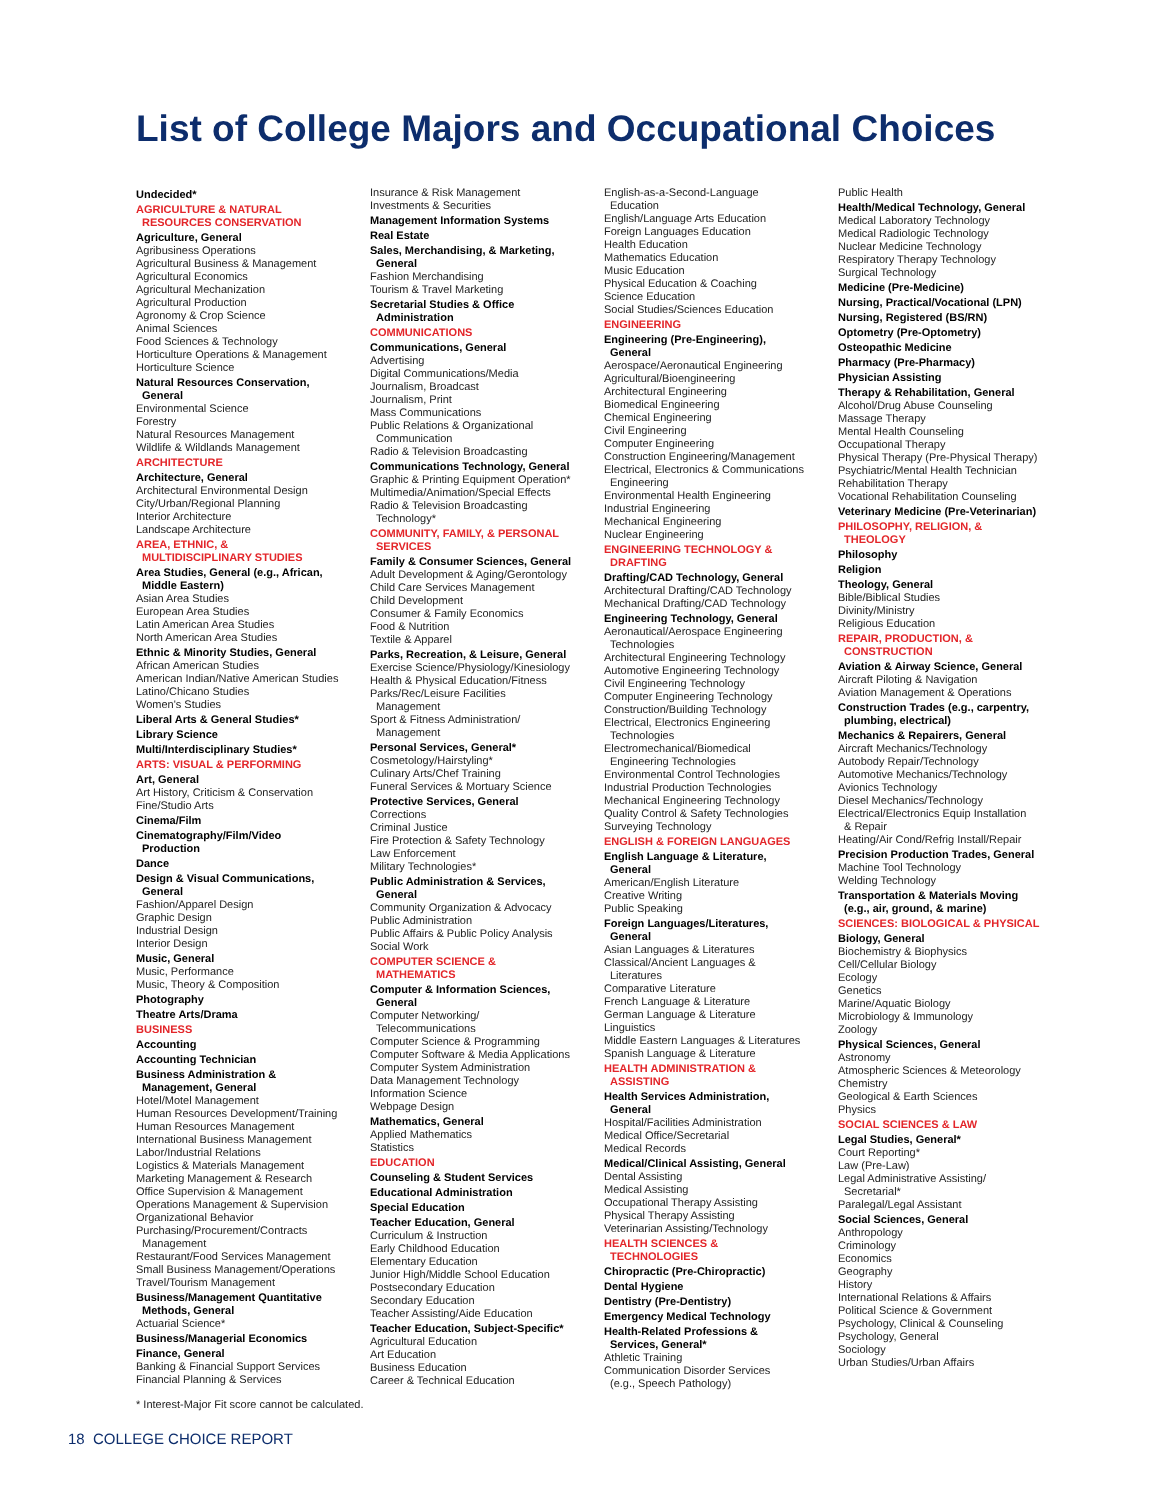List of College Majors and Occupational Choices
Undecided*
AGRICULTURE & NATURAL
RESOURCES CONSERVATION
Agriculture, General
Agribusiness Operations
Agricultural Business & Management
Agricultural Economics
Agricultural Mechanization
Agricultural Production
Agronomy & Crop Science
Animal Sciences
Food Sciences & Technology
Horticulture Operations & Management
Horticulture Science
Natural Resources Conservation,
General
Environmental Science
Forestry
Natural Resources Management
Wildlife & Wildlands Management
ARCHITECTURE
Architecture, General
Architectural Environmental Design
City/Urban/Regional Planning
Interior Architecture
Landscape Architecture
AREA, ETHNIC, &
MULTIDISCIPLINARY STUDIES
Area Studies, General (e.g., African,
Middle Eastern)
Asian Area Studies
European Area Studies
Latin American Area Studies
North American Area Studies
Ethnic & Minority Studies, General
African American Studies
American Indian/Native American Studies
Latino/Chicano Studies
Women's Studies
Liberal Arts & General Studies*
Library Science
Multi/Interdisciplinary Studies*
ARTS: VISUAL & PERFORMING
Art, General
Art History, Criticism & Conservation
Fine/Studio Arts
Cinema/Film
Cinematography/Film/Video
Production
Dance
Design & Visual Communications,
General
Fashion/Apparel Design
Graphic Design
Industrial Design
Interior Design
Music, General
Music, Performance
Music, Theory & Composition
Photography
Theatre Arts/Drama
BUSINESS
Accounting
Accounting Technician
Business Administration &
Management, General
Hotel/Motel Management
Human Resources Development/Training
Human Resources Management
International Business Management
Labor/Industrial Relations
Logistics & Materials Management
Marketing Management & Research
Office Supervision & Management
Operations Management & Supervision
Organizational Behavior
Purchasing/Procurement/Contracts
Management
Restaurant/Food Services Management
Small Business Management/Operations
Travel/Tourism Management
Business/Management Quantitative
Methods, General
Actuarial Science*
Business/Managerial Economics
Finance, General
Banking & Financial Support Services
Financial Planning & Services
Insurance & Risk Management
Investments & Securities
Management Information Systems
Real Estate
Sales, Merchandising, & Marketing,
General
Fashion Merchandising
Tourism & Travel Marketing
Secretarial Studies & Office
Administration
COMMUNICATIONS
Communications, General
Advertising
Digital Communications/Media
Journalism, Broadcast
Journalism, Print
Mass Communications
Public Relations & Organizational
Communication
Radio & Television Broadcasting
Communications Technology, General
Graphic & Printing Equipment Operation*
Multimedia/Animation/Special Effects
Radio & Television Broadcasting
Technology*
COMMUNITY, FAMILY, & PERSONAL
SERVICES
Family & Consumer Sciences, General
Adult Development & Aging/Gerontology
Child Care Services Management
Child Development
Consumer & Family Economics
Food & Nutrition
Textile & Apparel
Parks, Recreation, & Leisure, General
Exercise Science/Physiology/Kinesiology
Health & Physical Education/Fitness
Parks/Rec/Leisure Facilities
Management
Sport & Fitness Administration/
Management
Personal Services, General*
Cosmetology/Hairstyling*
Culinary Arts/Chef Training
Funeral Services & Mortuary Science
Protective Services, General
Corrections
Criminal Justice
Fire Protection & Safety Technology
Law Enforcement
Military Technologies*
Public Administration & Services,
General
Community Organization & Advocacy
Public Administration
Public Affairs & Public Policy Analysis
Social Work
COMPUTER SCIENCE &
MATHEMATICS
Computer & Information Sciences,
General
Computer Networking/
Telecommunications
Computer Science & Programming
Computer Software & Media Applications
Computer System Administration
Data Management Technology
Information Science
Webpage Design
Mathematics, General
Applied Mathematics
Statistics
EDUCATION
Counseling & Student Services
Educational Administration
Special Education
Teacher Education, General
Curriculum & Instruction
Early Childhood Education
Elementary Education
Junior High/Middle School Education
Postsecondary Education
Secondary Education
Teacher Assisting/Aide Education
Teacher Education, Subject-Specific*
Agricultural Education
Art Education
Business Education
Career & Technical Education
English-as-a-Second-Language
Education
English/Language Arts Education
Foreign Languages Education
Health Education
Mathematics Education
Music Education
Physical Education & Coaching
Science Education
Social Studies/Sciences Education
ENGINEERING
Engineering (Pre-Engineering),
General
Aerospace/Aeronautical Engineering
Agricultural/Bioengineering
Architectural Engineering
Biomedical Engineering
Chemical Engineering
Civil Engineering
Computer Engineering
Construction Engineering/Management
Electrical, Electronics & Communications
Engineering
Environmental Health Engineering
Industrial Engineering
Mechanical Engineering
Nuclear Engineering
ENGINEERING TECHNOLOGY &
DRAFTING
Drafting/CAD Technology, General
Architectural Drafting/CAD Technology
Mechanical Drafting/CAD Technology
Engineering Technology, General
Aeronautical/Aerospace Engineering
Technologies
Architectural Engineering Technology
Automotive Engineering Technology
Civil Engineering Technology
Computer Engineering Technology
Construction/Building Technology
Electrical, Electronics Engineering
Technologies
Electromechanical/Biomedical
Engineering Technologies
Environmental Control Technologies
Industrial Production Technologies
Mechanical Engineering Technology
Quality Control & Safety Technologies
Surveying Technology
ENGLISH & FOREIGN LANGUAGES
English Language & Literature,
General
American/English Literature
Creative Writing
Public Speaking
Foreign Languages/Literatures,
General
Asian Languages & Literatures
Classical/Ancient Languages &
Literatures
Comparative Literature
French Language & Literature
German Language & Literature
Linguistics
Middle Eastern Languages & Literatures
Spanish Language & Literature
HEALTH ADMINISTRATION &
ASSISTING
Health Services Administration,
General
Hospital/Facilities Administration
Medical Office/Secretarial
Medical Records
Medical/Clinical Assisting, General
Dental Assisting
Medical Assisting
Occupational Therapy Assisting
Physical Therapy Assisting
Veterinarian Assisting/Technology
HEALTH SCIENCES &
TECHNOLOGIES
Chiropractic (Pre-Chiropractic)
Dental Hygiene
Dentistry (Pre-Dentistry)
Emergency Medical Technology
Health-Related Professions &
Services, General*
Athletic Training
Communication Disorder Services
(e.g., Speech Pathology)
Public Health
Health/Medical Technology, General
Medical Laboratory Technology
Medical Radiologic Technology
Nuclear Medicine Technology
Respiratory Therapy Technology
Surgical Technology
Medicine (Pre-Medicine)
Nursing, Practical/Vocational (LPN)
Nursing, Registered (BS/RN)
Optometry (Pre-Optometry)
Osteopathic Medicine
Pharmacy (Pre-Pharmacy)
Physician Assisting
Therapy & Rehabilitation, General
Alcohol/Drug Abuse Counseling
Massage Therapy
Mental Health Counseling
Occupational Therapy
Physical Therapy (Pre-Physical Therapy)
Psychiatric/Mental Health Technician
Rehabilitation Therapy
Vocational Rehabilitation Counseling
Veterinary Medicine (Pre-Veterinarian)
PHILOSOPHY, RELIGION, &
THEOLOGY
Philosophy
Religion
Theology, General
Bible/Biblical Studies
Divinity/Ministry
Religious Education
REPAIR, PRODUCTION, &
CONSTRUCTION
Aviation & Airway Science, General
Aircraft Piloting & Navigation
Aviation Management & Operations
Construction Trades (e.g., carpentry,
plumbing, electrical)
Mechanics & Repairers, General
Aircraft Mechanics/Technology
Autobody Repair/Technology
Automotive Mechanics/Technology
Avionics Technology
Diesel Mechanics/Technology
Electrical/Electronics Equip Installation
& Repair
Heating/Air Cond/Refrig Install/Repair
Precision Production Trades, General
Machine Tool Technology
Welding Technology
Transportation & Materials Moving
(e.g., air, ground, & marine)
SCIENCES: BIOLOGICAL & PHYSICAL
Biology, General
Biochemistry & Biophysics
Cell/Cellular Biology
Ecology
Genetics
Marine/Aquatic Biology
Microbiology & Immunology
Zoology
Physical Sciences, General
Astronomy
Atmospheric Sciences & Meteorology
Chemistry
Geological & Earth Sciences
Physics
SOCIAL SCIENCES & LAW
Legal Studies, General*
Court Reporting*
Law (Pre-Law)
Legal Administrative Assisting/
Secretarial*
Paralegal/Legal Assistant
Social Sciences, General
Anthropology
Criminology
Economics
Geography
History
International Relations & Affairs
Political Science & Government
Psychology, Clinical & Counseling
Psychology, General
Sociology
Urban Studies/Urban Affairs
* Interest-Major Fit score cannot be calculated.
18 COLLEGE CHOICE REPORT